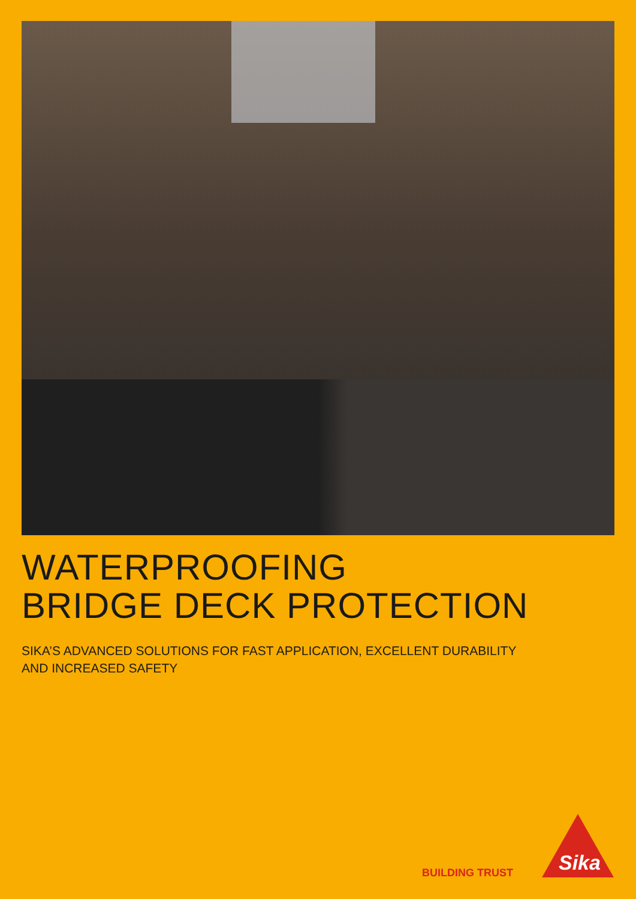WATERPROOFING
BRIDGE DECK PROTECTION
SIKA’S ADVANCED SOLUTIONS FOR FAST APPLICATION, EXCELLENT DURABILITY
AND INCREASED SAFETY
BUILDING TRUST
Sika